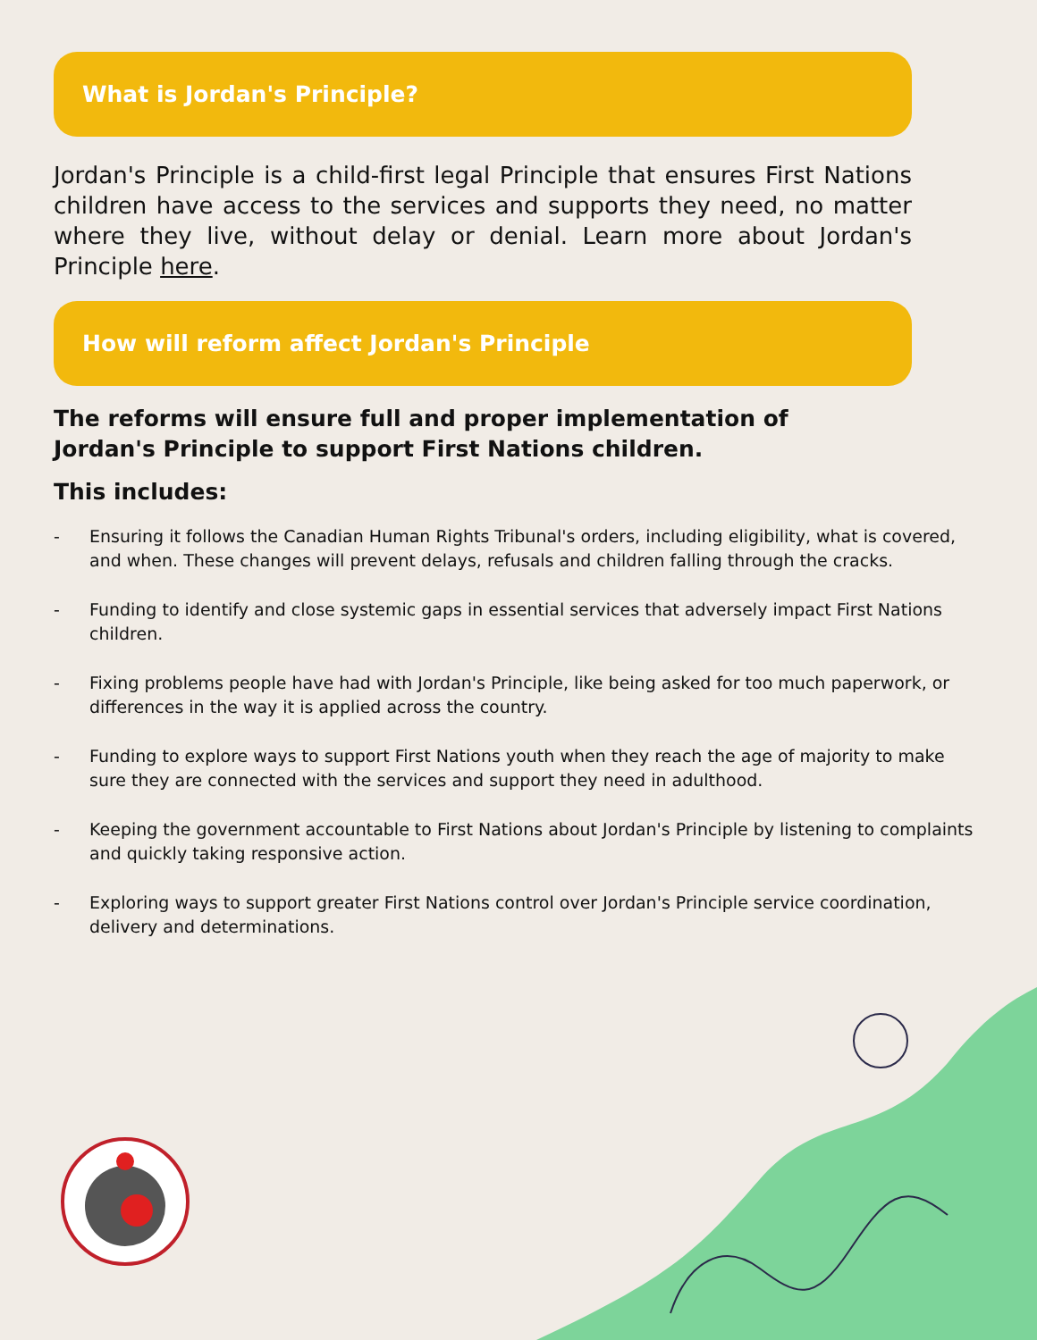What is Jordan's Principle?
Jordan's Principle is a child-first legal Principle that ensures First Nations children have access to the services and supports they need, no matter where they live, without delay or denial. Learn more about Jordan's Principle here.
How will reform affect Jordan's Principle
The reforms will ensure full and proper implementation of Jordan's Principle to support First Nations children.
This includes:
- Ensuring it follows the Canadian Human Rights Tribunal's orders, including eligibility, what is covered, and when. These changes will prevent delays, refusals and children falling through the cracks.
- Funding to identify and close systemic gaps in essential services that adversely impact First Nations children.
- Fixing problems people have had with Jordan's Principle, like being asked for too much paperwork, or differences in the way it is applied across the country.
- Funding to explore ways to support First Nations youth when they reach the age of majority to make sure they are connected with the services and support they need in adulthood.
- Keeping the government accountable to First Nations about Jordan's Principle by listening to complaints and quickly taking responsive action.
- Exploring ways to support greater First Nations control over Jordan's Principle service coordination, delivery and determinations.